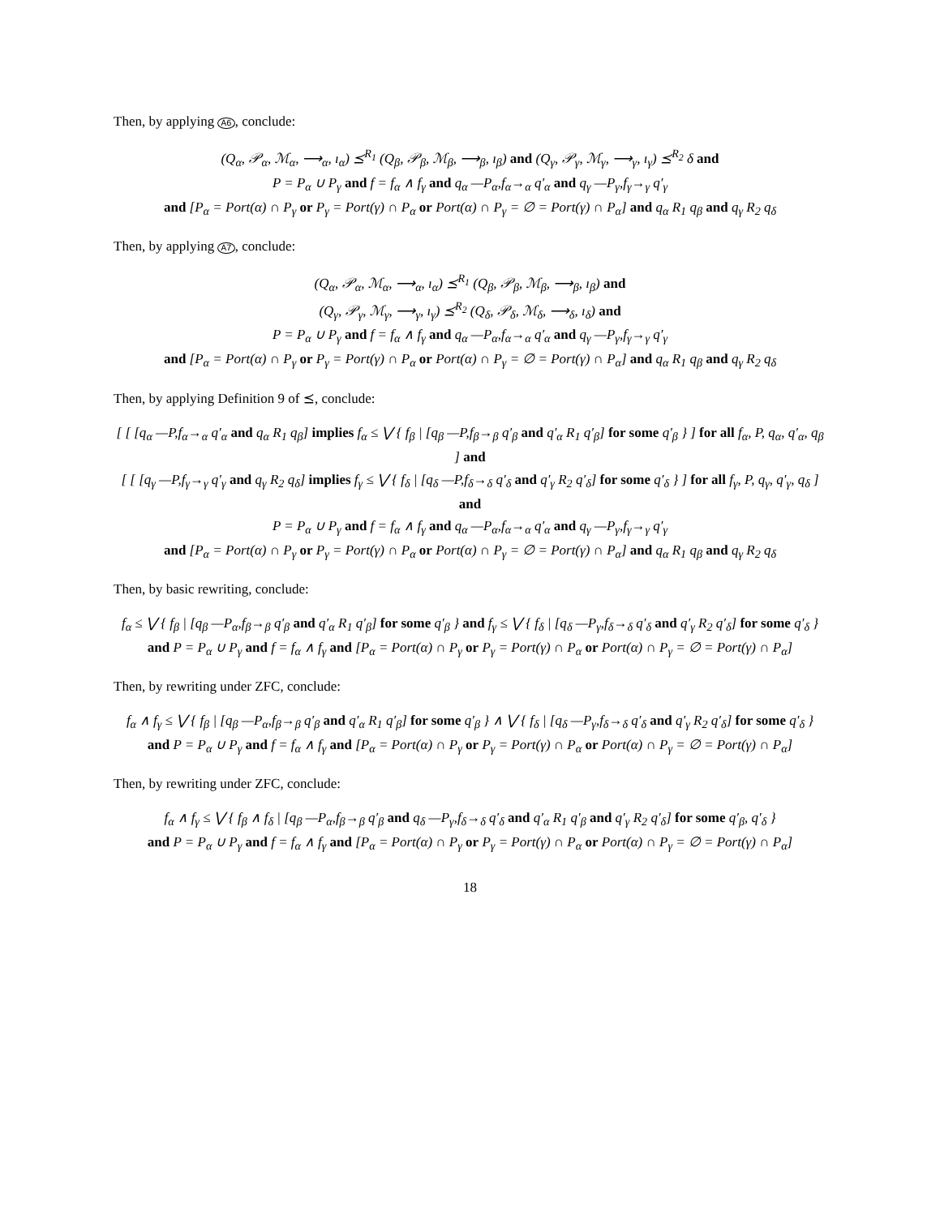Then, by applying A6, conclude:
(Q<sub>α</sub>, 𝒫<sub>α</sub>, ℳ<sub>α</sub>, ⟶<sub>α</sub>, ı<sub>α</sub>) ⪯<sup>R<sub>1</sub></sup> (Q<sub>β</sub>, 𝒫<sub>β</sub>, ℳ<sub>β</sub>, ⟶<sub>β</sub>, ı<sub>β</sub>) and (Q<sub>γ</sub>, 𝒫<sub>γ</sub>, ℳ<sub>γ</sub>, ⟶<sub>γ</sub>, ı<sub>γ</sub>) ⪯<sup>R<sub>2</sub></sup> δ and
P = P<sub>α</sub> ∪ P<sub>γ</sub> and f = f<sub>α</sub> ∧ f<sub>γ</sub> and q<sub>α</sub> —P<sub>α</sub>,f<sub>α</sub>→<sub>α</sub> q′<sub>α</sub> and q<sub>γ</sub> —P<sub>γ</sub>,f<sub>γ</sub>→<sub>γ</sub> q′<sub>γ</sub>
and [P<sub>α</sub> = Port(α) ∩ P<sub>γ</sub> or P<sub>γ</sub> = Port(γ) ∩ P<sub>α</sub> or Port(α) ∩ P<sub>γ</sub> = ∅ = Port(γ) ∩ P<sub>α</sub>] and q<sub>α</sub> R<sub>1</sub> q<sub>β</sub> and q<sub>γ</sub> R<sub>2</sub> q<sub>δ</sub>
Then, by applying A7, conclude:
(Q<sub>α</sub>, 𝒫<sub>α</sub>, ℳ<sub>α</sub>, ⟶<sub>α</sub>, ı<sub>α</sub>) ⪯<sup>R<sub>1</sub></sup> (Q<sub>β</sub>, 𝒫<sub>β</sub>, ℳ<sub>β</sub>, ⟶<sub>β</sub>, ı<sub>β</sub>) and
(Q<sub>γ</sub>, 𝒫<sub>γ</sub>, ℳ<sub>γ</sub>, ⟶<sub>γ</sub>, ı<sub>γ</sub>) ⪯<sup>R<sub>2</sub></sup> (Q<sub>δ</sub>, 𝒫<sub>δ</sub>, ℳ<sub>δ</sub>, ⟶<sub>δ</sub>, ı<sub>δ</sub>) and
P = P<sub>α</sub> ∪ P<sub>γ</sub> and f = f<sub>α</sub> ∧ f<sub>γ</sub> and q<sub>α</sub> —P<sub>α</sub>,f<sub>α</sub>→<sub>α</sub> q′<sub>α</sub> and q<sub>γ</sub> —P<sub>γ</sub>,f<sub>γ</sub>→<sub>γ</sub> q′<sub>γ</sub>
and [P<sub>α</sub> = Port(α) ∩ P<sub>γ</sub> or P<sub>γ</sub> = Port(γ) ∩ P<sub>α</sub> or Port(α) ∩ P<sub>γ</sub> = ∅ = Port(γ) ∩ P<sub>α</sub>] and q<sub>α</sub> R<sub>1</sub> q<sub>β</sub> and q<sub>γ</sub> R<sub>2</sub> q<sub>δ</sub>
Then, by applying Definition 9 of ⪯, conclude:
[ [ [q<sub>α</sub> —P,f<sub>α</sub>→<sub>α</sub> q′<sub>α</sub> and q<sub>α</sub> R<sub>1</sub> q<sub>β</sub>] implies f<sub>α</sub> ≤ ⋁ { f<sub>β</sub> | [q<sub>β</sub> —P,f<sub>β</sub>→<sub>β</sub> q′<sub>β</sub> and q′<sub>α</sub> R<sub>1</sub> q′<sub>β</sub>] for some q′<sub>β</sub> } ] for all f<sub>α</sub>, P, q<sub>α</sub>, q′<sub>α</sub>, q<sub>β</sub> ] and
[ [ [q<sub>γ</sub> —P,f<sub>γ</sub>→<sub>γ</sub> q′<sub>γ</sub> and q<sub>γ</sub> R<sub>2</sub> q<sub>δ</sub>] implies f<sub>γ</sub> ≤ ⋁ { f<sub>δ</sub> | [q<sub>δ</sub> —P,f<sub>δ</sub>→<sub>δ</sub> q′<sub>δ</sub> and q′<sub>γ</sub> R<sub>2</sub> q′<sub>δ</sub>] for some q′<sub>δ</sub> } ] for all f<sub>γ</sub>, P, q<sub>γ</sub>, q′<sub>γ</sub>, q<sub>δ</sub> ] and
P = P<sub>α</sub> ∪ P<sub>γ</sub> and f = f<sub>α</sub> ∧ f<sub>γ</sub> and q<sub>α</sub> —P<sub>α</sub>,f<sub>α</sub>→<sub>α</sub> q′<sub>α</sub> and q<sub>γ</sub> —P<sub>γ</sub>,f<sub>γ</sub>→<sub>γ</sub> q′<sub>γ</sub>
and [P<sub>α</sub> = Port(α) ∩ P<sub>γ</sub> or P<sub>γ</sub> = Port(γ) ∩ P<sub>α</sub> or Port(α) ∩ P<sub>γ</sub> = ∅ = Port(γ) ∩ P<sub>α</sub>] and q<sub>α</sub> R<sub>1</sub> q<sub>β</sub> and q<sub>γ</sub> R<sub>2</sub> q<sub>δ</sub>
Then, by basic rewriting, conclude:
f<sub>α</sub> ≤ ⋁ { f<sub>β</sub> | [q<sub>β</sub> —P<sub>α</sub>,f<sub>β</sub>→<sub>β</sub> q′<sub>β</sub> and q′<sub>α</sub> R<sub>1</sub> q′<sub>β</sub>] for some q′<sub>β</sub> } and f<sub>γ</sub> ≤ ⋁ { f<sub>δ</sub> | [q<sub>δ</sub> —P<sub>γ</sub>,f<sub>δ</sub>→<sub>δ</sub> q′<sub>δ</sub> and q′<sub>γ</sub> R<sub>2</sub> q′<sub>δ</sub>] for some q′<sub>δ</sub> }
and P = P<sub>α</sub> ∪ P<sub>γ</sub> and f = f<sub>α</sub> ∧ f<sub>γ</sub> and [P<sub>α</sub> = Port(α) ∩ P<sub>γ</sub> or P<sub>γ</sub> = Port(γ) ∩ P<sub>α</sub> or Port(α) ∩ P<sub>γ</sub> = ∅ = Port(γ) ∩ P<sub>α</sub>]
Then, by rewriting under ZFC, conclude:
f<sub>α</sub> ∧ f<sub>γ</sub> ≤ ⋁ { f<sub>β</sub> | [q<sub>β</sub> —P<sub>α</sub>,f<sub>β</sub>→<sub>β</sub> q′<sub>β</sub> and q′<sub>α</sub> R<sub>1</sub> q′<sub>β</sub>] for some q′<sub>β</sub> } ∧ ⋁ { f<sub>δ</sub> | [q<sub>δ</sub> —P<sub>γ</sub>,f<sub>δ</sub>→<sub>δ</sub> q′<sub>δ</sub> and q′<sub>γ</sub> R<sub>2</sub> q′<sub>δ</sub>] for some q′<sub>δ</sub> }
and P = P<sub>α</sub> ∪ P<sub>γ</sub> and f = f<sub>α</sub> ∧ f<sub>γ</sub> and [P<sub>α</sub> = Port(α) ∩ P<sub>γ</sub> or P<sub>γ</sub> = Port(γ) ∩ P<sub>α</sub> or Port(α) ∩ P<sub>γ</sub> = ∅ = Port(γ) ∩ P<sub>α</sub>]
Then, by rewriting under ZFC, conclude:
f<sub>α</sub> ∧ f<sub>γ</sub> ≤ ⋁ { f<sub>β</sub> ∧ f<sub>δ</sub> | [q<sub>β</sub> —P<sub>α</sub>,f<sub>β</sub>→<sub>β</sub> q′<sub>β</sub> and q<sub>δ</sub> —P<sub>γ</sub>,f<sub>δ</sub>→<sub>δ</sub> q′<sub>δ</sub> and q′<sub>α</sub> R<sub>1</sub> q′<sub>β</sub> and q′<sub>γ</sub> R<sub>2</sub> q′<sub>δ</sub>] for some q′<sub>β</sub>, q′<sub>δ</sub> }
and P = P<sub>α</sub> ∪ P<sub>γ</sub> and f = f<sub>α</sub> ∧ f<sub>γ</sub> and [P<sub>α</sub> = Port(α) ∩ P<sub>γ</sub> or P<sub>γ</sub> = Port(γ) ∩ P<sub>α</sub> or Port(α) ∩ P<sub>γ</sub> = ∅ = Port(γ) ∩ P<sub>α</sub>]
18